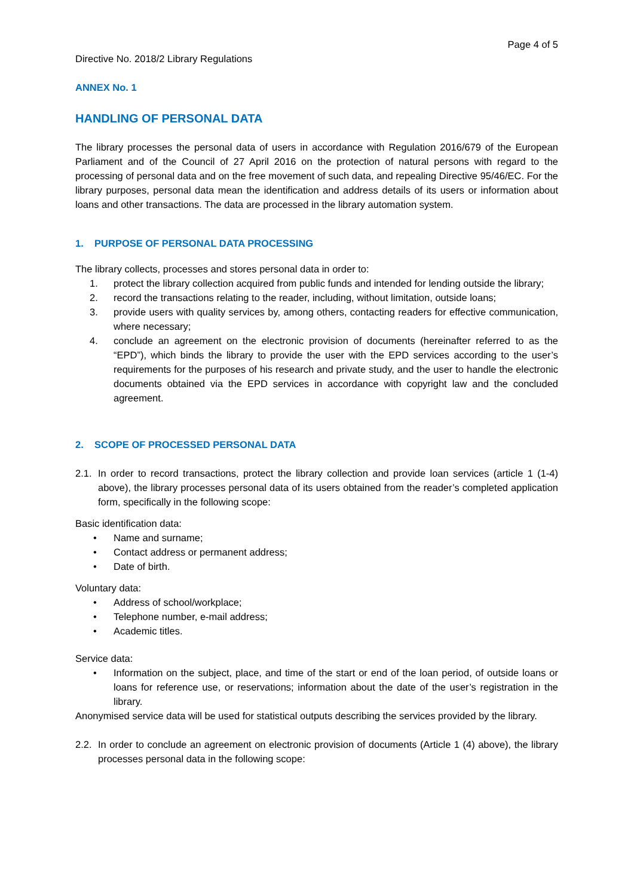Page 4 of 5
Directive No. 2018/2 Library Regulations
ANNEX No. 1
HANDLING OF PERSONAL DATA
The library processes the personal data of users in accordance with Regulation 2016/679 of the European Parliament and of the Council of 27 April 2016 on the protection of natural persons with regard to the processing of personal data and on the free movement of such data, and repealing Directive 95/46/EC. For the library purposes, personal data mean the identification and address details of its users or information about loans and other transactions. The data are processed in the library automation system.
1. PURPOSE OF PERSONAL DATA PROCESSING
The library collects, processes and stores personal data in order to:
1. protect the library collection acquired from public funds and intended for lending outside the library;
2. record the transactions relating to the reader, including, without limitation, outside loans;
3. provide users with quality services by, among others, contacting readers for effective communication, where necessary;
4. conclude an agreement on the electronic provision of documents (hereinafter referred to as the “EPD”), which binds the library to provide the user with the EPD services according to the user’s requirements for the purposes of his research and private study, and the user to handle the electronic documents obtained via the EPD services in accordance with copyright law and the concluded agreement.
2. SCOPE OF PROCESSED PERSONAL DATA
2.1. In order to record transactions, protect the library collection and provide loan services (article 1 (1-4) above), the library processes personal data of its users obtained from the reader’s completed application form, specifically in the following scope:
Basic identification data:
• Name and surname;
• Contact address or permanent address;
• Date of birth.
Voluntary data:
• Address of school/workplace;
• Telephone number, e-mail address;
• Academic titles.
Service data:
• Information on the subject, place, and time of the start or end of the loan period, of outside loans or loans for reference use, or reservations; information about the date of the user’s registration in the library.
Anonymised service data will be used for statistical outputs describing the services provided by the library.
2.2. In order to conclude an agreement on electronic provision of documents (Article 1 (4) above), the library processes personal data in the following scope: